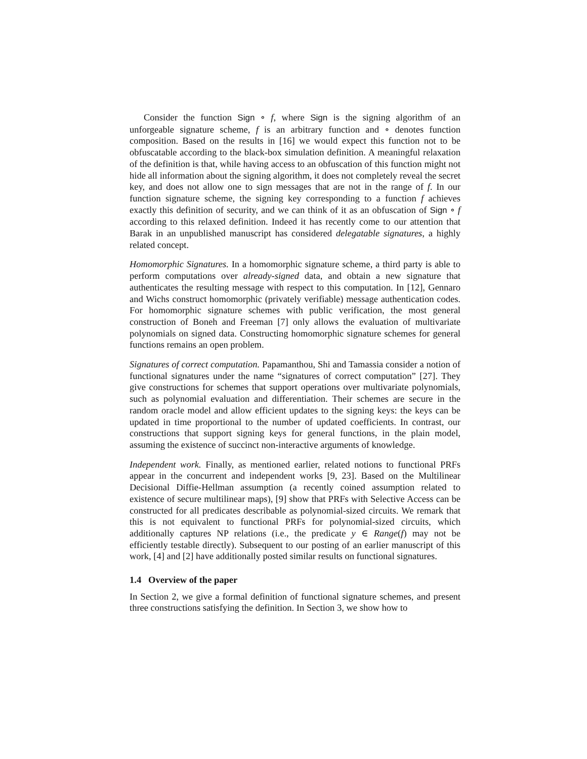Consider the function Sign ∘ f, where Sign is the signing algorithm of an unforgeable signature scheme, f is an arbitrary function and ∘ denotes function composition. Based on the results in [16] we would expect this function not to be obfuscatable according to the black-box simulation definition. A meaningful relaxation of the definition is that, while having access to an obfuscation of this function might not hide all information about the signing algorithm, it does not completely reveal the secret key, and does not allow one to sign messages that are not in the range of f. In our function signature scheme, the signing key corresponding to a function f achieves exactly this definition of security, and we can think of it as an obfuscation of Sign ∘ f according to this relaxed definition. Indeed it has recently come to our attention that Barak in an unpublished manuscript has considered delegatable signatures, a highly related concept.
Homomorphic Signatures. In a homomorphic signature scheme, a third party is able to perform computations over already-signed data, and obtain a new signature that authenticates the resulting message with respect to this computation. In [12], Gennaro and Wichs construct homomorphic (privately verifiable) message authentication codes. For homomorphic signature schemes with public verification, the most general construction of Boneh and Freeman [7] only allows the evaluation of multivariate polynomials on signed data. Constructing homomorphic signature schemes for general functions remains an open problem.
Signatures of correct computation. Papamanthou, Shi and Tamassia consider a notion of functional signatures under the name “signatures of correct computation” [27]. They give constructions for schemes that support operations over multivariate polynomials, such as polynomial evaluation and differentiation. Their schemes are secure in the random oracle model and allow efficient updates to the signing keys: the keys can be updated in time proportional to the number of updated coefficients. In contrast, our constructions that support signing keys for general functions, in the plain model, assuming the existence of succinct non-interactive arguments of knowledge.
Independent work. Finally, as mentioned earlier, related notions to functional PRFs appear in the concurrent and independent works [9, 23]. Based on the Multilinear Decisional Diffie-Hellman assumption (a recently coined assumption related to existence of secure multilinear maps), [9] show that PRFs with Selective Access can be constructed for all predicates describable as polynomial-sized circuits. We remark that this is not equivalent to functional PRFs for polynomial-sized circuits, which additionally captures NP relations (i.e., the predicate y ∈ Range(f) may not be efficiently testable directly). Subsequent to our posting of an earlier manuscript of this work, [4] and [2] have additionally posted similar results on functional signatures.
1.4 Overview of the paper
In Section 2, we give a formal definition of functional signature schemes, and present three constructions satisfying the definition. In Section 3, we show how to